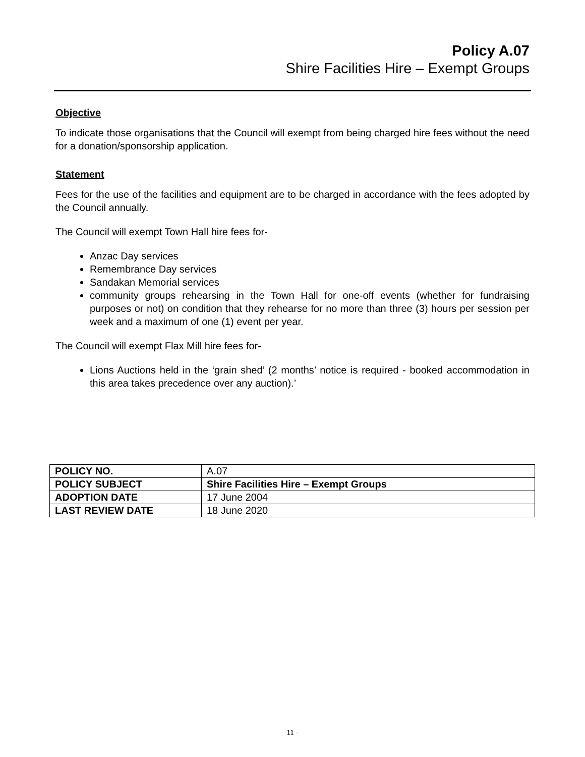Policy A.07
Shire Facilities Hire – Exempt Groups
Objective
To indicate those organisations that the Council will exempt from being charged hire fees without the need for a donation/sponsorship application.
Statement
Fees for the use of the facilities and equipment are to be charged in accordance with the fees adopted by the Council annually.
The Council will exempt Town Hall hire fees for-
Anzac Day services
Remembrance Day services
Sandakan Memorial services
community groups rehearsing in the Town Hall for one-off events (whether for fundraising purposes or not) on condition that they rehearse for no more than three (3) hours per session per week and a maximum of one (1) event per year.
The Council will exempt Flax Mill hire fees for-
Lions Auctions held in the ‘grain shed’ (2 months’ notice is required - booked accommodation in this area takes precedence over any auction).’
| POLICY NO. | A.07 |
| POLICY SUBJECT | Shire Facilities Hire – Exempt Groups |
| ADOPTION DATE | 17 June 2004 |
| LAST REVIEW DATE | 18 June 2020 |
11 -